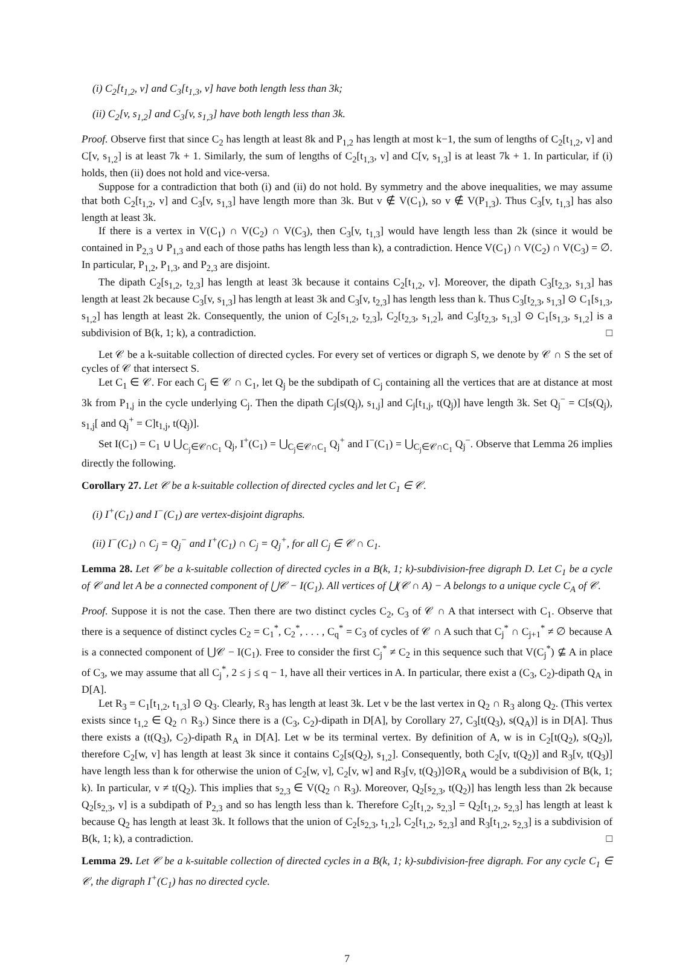(i) C<sub>2</sub>[t<sub>1,2</sub>, v] and C<sub>3</sub>[t<sub>1,3</sub>, v] have both length less than 3k;
(ii) C<sub>2</sub>[v, s<sub>1,2</sub>] and C<sub>3</sub>[v, s<sub>1,3</sub>] have both length less than 3k.
Proof. Observe first that since C<sub>2</sub> has length at least 8k and P<sub>1,2</sub> has length at most k−1, the sum of lengths of C<sub>2</sub>[t<sub>1,2</sub>, v] and C[v, s<sub>1,2</sub>] is at least 7k + 1. Similarly, the sum of lengths of C<sub>2</sub>[t<sub>1,3</sub>, v] and C[v, s<sub>1,3</sub>] is at least 7k + 1. In particular, if (i) holds, then (ii) does not hold and vice-versa.
Suppose for a contradiction that both (i) and (ii) do not hold. By symmetry and the above inequalities, we may assume that both C<sub>2</sub>[t<sub>1,2</sub>, v] and C<sub>3</sub>[v, s<sub>1,3</sub>] have length more than 3k. But v ∉ V(C<sub>1</sub>), so v ∉ V(P<sub>1,3</sub>). Thus C<sub>3</sub>[v, t<sub>1,3</sub>] has also length at least 3k.
If there is a vertex in V(C<sub>1</sub>) ∩ V(C<sub>2</sub>) ∩ V(C<sub>3</sub>), then C<sub>3</sub>[v, t<sub>1,3</sub>] would have length less than 2k (since it would be contained in P<sub>2,3</sub> ∪ P<sub>1,3</sub> and each of those paths has length less than k), a contradiction. Hence V(C<sub>1</sub>) ∩ V(C<sub>2</sub>) ∩ V(C<sub>3</sub>) = ∅. In particular, P<sub>1,2</sub>, P<sub>1,3</sub>, and P<sub>2,3</sub> are disjoint.
The dipath C<sub>2</sub>[s<sub>1,2</sub>, t<sub>2,3</sub>] has length at least 3k because it contains C<sub>2</sub>[t<sub>1,2</sub>, v]. Moreover, the dipath C<sub>3</sub>[t<sub>2,3</sub>, s<sub>1,3</sub>] has length at least 2k because C<sub>3</sub>[v, s<sub>1,3</sub>] has length at least 3k and C<sub>3</sub>[v, t<sub>2,3</sub>] has length less than k. Thus C<sub>3</sub>[t<sub>2,3</sub>, s<sub>1,3</sub>] ⊙ C<sub>1</sub>[s<sub>1,3</sub>, s<sub>1,2</sub>] has length at least 2k. Consequently, the union of C<sub>2</sub>[s<sub>1,2</sub>, t<sub>2,3</sub>], C<sub>2</sub>[t<sub>2,3</sub>, s<sub>1,2</sub>], and C<sub>3</sub>[t<sub>2,3</sub>, s<sub>1,3</sub>] ⊙ C<sub>1</sub>[s<sub>1,3</sub>, s<sub>1,2</sub>] is a subdivision of B(k, 1; k), a contradiction. □
Let 𝒞 be a k-suitable collection of directed cycles. For every set of vertices or digraph S, we denote by 𝒞 ∩ S the set of cycles of 𝒞 that intersect S.
Let C<sub>1</sub> ∈ 𝒞. For each C<sub>j</sub> ∈ 𝒞 ∩ C<sub>1</sub>, let Q<sub>j</sub> be the subdipath of C<sub>j</sub> containing all the vertices that are at distance at most 3k from P<sub>1,j</sub> in the cycle underlying C<sub>j</sub>. Then the dipath C<sub>j</sub>[s(Q<sub>j</sub>), s<sub>1,j</sub>] and C<sub>j</sub>[t<sub>1,j</sub>, t(Q<sub>j</sub>)] have length 3k. Set Q<sub>j</sub><sup>−</sup> = C[s(Q<sub>j</sub>), s<sub>1,j</sub>[ and Q<sub>j</sub><sup>+</sup> = C]t<sub>1,j</sub>, t(Q<sub>j</sub>)].
Set I(C<sub>1</sub>) = C<sub>1</sub> ∪ ⋃<sub>C<sub>j</sub>∈𝒞∩C<sub>1</sub></sub> Q<sub>j</sub>, I<sup>+</sup>(C<sub>1</sub>) = ⋃<sub>C<sub>j</sub>∈𝒞∩C<sub>1</sub></sub> Q<sub>j</sub><sup>+</sup> and I<sup>−</sup>(C<sub>1</sub>) = ⋃<sub>C<sub>j</sub>∈𝒞∩C<sub>1</sub></sub> Q<sub>j</sub><sup>−</sup>. Observe that Lemma 26 implies directly the following.
Corollary 27. Let 𝒞 be a k-suitable collection of directed cycles and let C<sub>1</sub> ∈ 𝒞.
(i) I<sup>+</sup>(C<sub>1</sub>) and I<sup>−</sup>(C<sub>1</sub>) are vertex-disjoint digraphs.
(ii) I<sup>−</sup>(C<sub>1</sub>) ∩ C<sub>j</sub> = Q<sub>j</sub><sup>−</sup> and I<sup>+</sup>(C<sub>1</sub>) ∩ C<sub>j</sub> = Q<sub>j</sub><sup>+</sup>, for all C<sub>j</sub> ∈ 𝒞 ∩ C<sub>1</sub>.
Lemma 28. Let 𝒞 be a k-suitable collection of directed cycles in a B(k, 1; k)-subdivision-free digraph D. Let C<sub>1</sub> be a cycle of 𝒞 and let A be a connected component of ⋃𝒞 − I(C<sub>1</sub>). All vertices of ⋃(𝒞 ∩ A) − A belongs to a unique cycle C<sub>A</sub> of 𝒞.
Proof. Suppose it is not the case. Then there are two distinct cycles C<sub>2</sub>, C<sub>3</sub> of 𝒞 ∩ A that intersect with C<sub>1</sub>. Observe that there is a sequence of distinct cycles C<sub>2</sub> = C<sub>1</sub><sup>*</sup>, C<sub>2</sub><sup>*</sup>, . . . , C<sub>q</sub><sup>*</sup> = C<sub>3</sub> of cycles of 𝒞 ∩ A such that C<sub>j</sub><sup>*</sup> ∩ C<sub>j+1</sub><sup>*</sup> ≠ ∅ because A is a connected component of ⋃𝒞 − I(C<sub>1</sub>). Free to consider the first C<sub>j</sub><sup>*</sup> ≠ C<sub>2</sub> in this sequence such that V(C<sub>j</sub><sup>*</sup>) ⊈ A in place of C<sub>3</sub>, we may assume that all C<sub>j</sub><sup>*</sup>, 2 ≤ j ≤ q − 1, have all their vertices in A. In particular, there exist a (C<sub>3</sub>, C<sub>2</sub>)-dipath Q<sub>A</sub> in D[A].
Let R<sub>3</sub> = C<sub>1</sub>[t<sub>1,2</sub>, t<sub>1,3</sub>] ⊙ Q<sub>3</sub>. Clearly, R<sub>3</sub> has length at least 3k. Let v be the last vertex in Q<sub>2</sub> ∩ R<sub>3</sub> along Q<sub>2</sub>. (This vertex exists since t<sub>1,2</sub> ∈ Q<sub>2</sub> ∩ R<sub>3</sub>.) Since there is a (C<sub>3</sub>, C<sub>2</sub>)-dipath in D[A], by Corollary 27, C<sub>3</sub>[t(Q<sub>3</sub>), s(Q<sub>A</sub>)] is in D[A]. Thus there exists a (t(Q<sub>3</sub>), C<sub>2</sub>)-dipath R<sub>A</sub> in D[A]. Let w be its terminal vertex. By definition of A, w is in C<sub>2</sub>[t(Q<sub>2</sub>), s(Q<sub>2</sub>)], therefore C<sub>2</sub>[w, v] has length at least 3k since it contains C<sub>2</sub>[s(Q<sub>2</sub>), s<sub>1,2</sub>]. Consequently, both C<sub>2</sub>[v, t(Q<sub>2</sub>)] and R<sub>3</sub>[v, t(Q<sub>3</sub>)] have length less than k for otherwise the union of C<sub>2</sub>[w, v], C<sub>2</sub>[v, w] and R<sub>3</sub>[v, t(Q<sub>3</sub>)]⊙R<sub>A</sub> would be a subdivision of B(k, 1; k). In particular, v ≠ t(Q<sub>2</sub>). This implies that s<sub>2,3</sub> ∈ V(Q<sub>2</sub> ∩ R<sub>3</sub>). Moreover, Q<sub>2</sub>[s<sub>2,3</sub>, t(Q<sub>2</sub>)] has length less than 2k because Q<sub>2</sub>[s<sub>2,3</sub>, v] is a subdipath of P<sub>2,3</sub> and so has length less than k. Therefore C<sub>2</sub>[t<sub>1,2</sub>, s<sub>2,3</sub>] = Q<sub>2</sub>[t<sub>1,2</sub>, s<sub>2,3</sub>] has length at least k because Q<sub>2</sub> has length at least 3k. It follows that the union of C<sub>2</sub>[s<sub>2,3</sub>, t<sub>1,2</sub>], C<sub>2</sub>[t<sub>1,2</sub>, s<sub>2,3</sub>] and R<sub>3</sub>[t<sub>1,2</sub>, s<sub>2,3</sub>] is a subdivision of B(k, 1; k), a contradiction. □
Lemma 29. Let 𝒞 be a k-suitable collection of directed cycles in a B(k, 1; k)-subdivision-free digraph. For any cycle C<sub>1</sub> ∈ 𝒞, the digraph I<sup>+</sup>(C<sub>1</sub>) has no directed cycle.
7